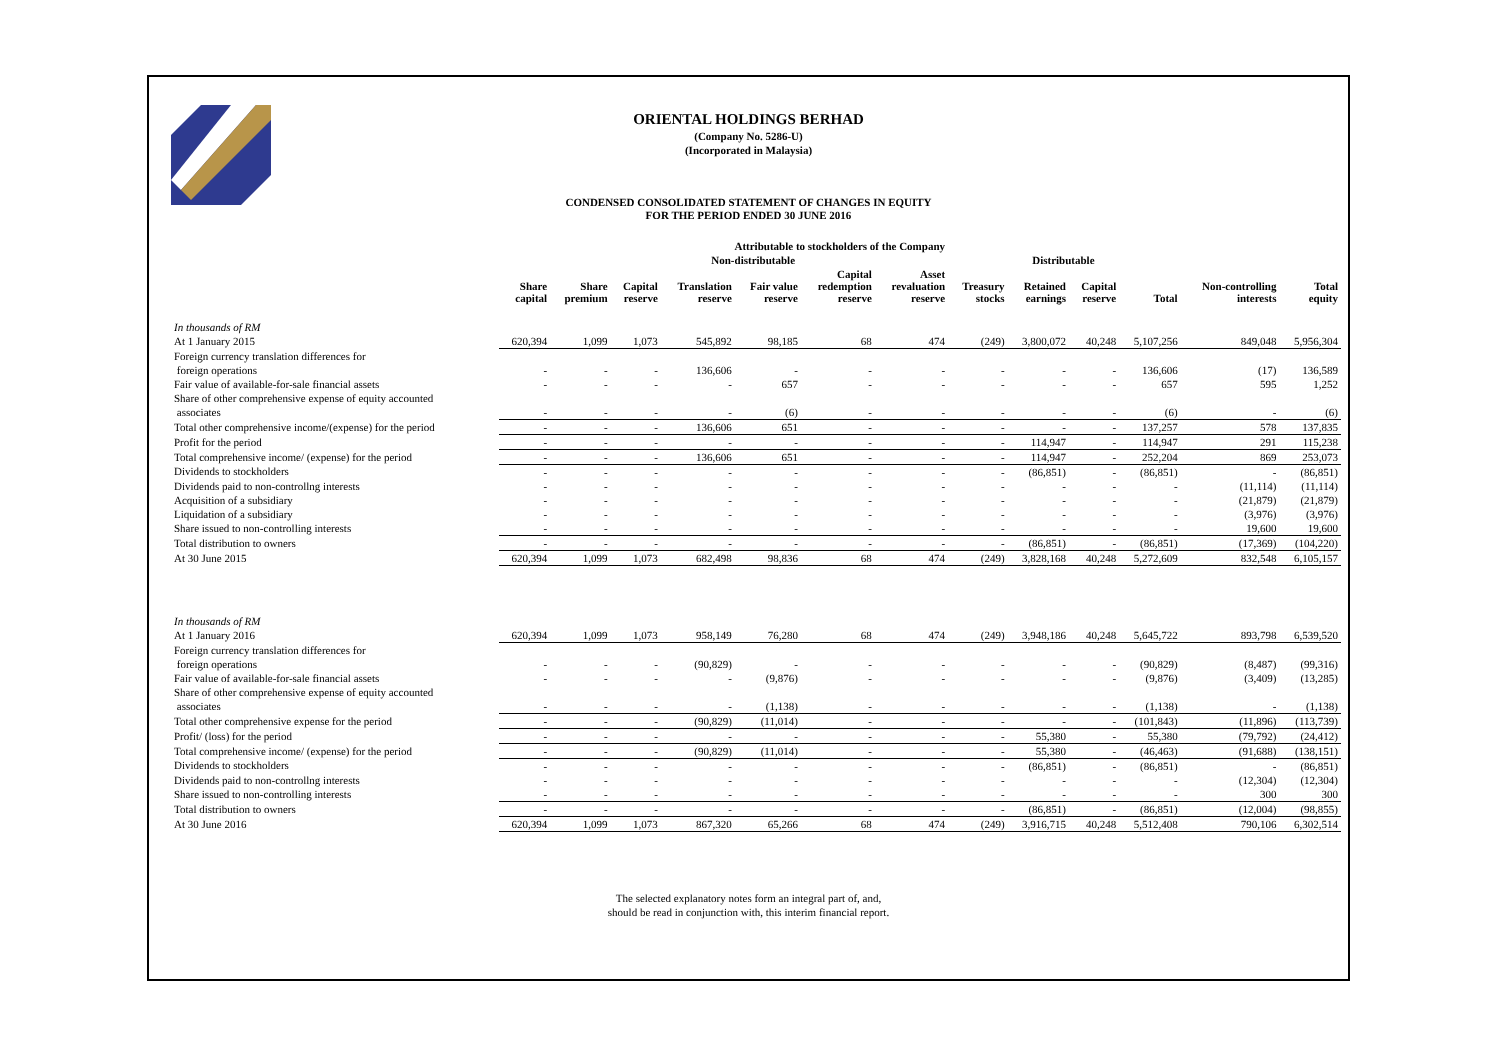ORIENTAL HOLDINGS BERHAD
(Company No. 5286-U)
(Incorporated in Malaysia)
CONDENSED CONSOLIDATED STATEMENT OF CHANGES IN EQUITY
FOR THE PERIOD ENDED 30 JUNE 2016
| | Attributable to stockholders of the Company | | | | | | | | | | | | |
| --- | --- | --- | --- | --- | --- | --- | --- | --- | --- | --- | --- | --- | --- |
| | Non-distributable | | | | | | | | Distributable | | | | |
| | Share capital | Share premium | Capital reserve | Translation reserve | Fair value reserve | Capital redemption reserve | Asset revaluation reserve | Treasury stocks | Retained earnings | Capital reserve | Total | Non-controlling interests | Total equity |
| In thousands of RM | | | | | | | | | | | | | |
| At 1 January 2015 | 620,394 | 1,099 | 1,073 | 545,892 | 98,185 | 68 | 474 | (249) | 3,800,072 | 40,248 | 5,107,256 | 849,048 | 5,956,304 |
| Foreign currency translation differences for | | | | | | | | | | | | | |
| foreign operations | - | - | - | 136,606 | - | - | - | - | - | - | 136,606 | (17) | 136,589 |
| Fair value of available-for-sale financial assets | - | - | - | - | 657 | - | - | - | - | - | 657 | 595 | 1,252 |
| Share of other comprehensive expense of equity accounted | | | | | | | | | | | | | |
| associates | - | - | - | - | (6) | - | - | - | - | - | (6) | - | (6) |
| Total other comprehensive income/(expense) for the period | - | - | - | 136,606 | 651 | - | - | - | - | - | 137,257 | 578 | 137,835 |
| Profit for the period | - | - | - | - | - | - | - | - | 114,947 | - | 114,947 | 291 | 115,238 |
| Total comprehensive income/ (expense) for the period | - | - | - | 136,606 | 651 | - | - | - | 114,947 | - | 252,204 | 869 | 253,073 |
| Dividends to stockholders | - | - | - | - | - | - | - | - | (86,851) | - | (86,851) | - | (86,851) |
| Dividends paid to non-controllng interests | - | - | - | - | - | - | - | - | - | - | - | (11,114) | (11,114) |
| Acquisition of a subsidiary | - | - | - | - | - | - | - | - | - | - | - | (21,879) | (21,879) |
| Liquidation of a subsidiary | - | - | - | - | - | - | - | - | - | - | - | (3,976) | (3,976) |
| Share issued to non-controlling interests | - | - | - | - | - | - | - | - | - | - | - | 19,600 | 19,600 |
| Total distribution to owners | - | - | - | - | - | - | - | - | (86,851) | - | (86,851) | (17,369) | (104,220) |
| At 30 June 2015 | 620,394 | 1,099 | 1,073 | 682,498 | 98,836 | 68 | 474 | (249) | 3,828,168 | 40,248 | 5,272,609 | 832,548 | 6,105,157 |
| In thousands of RM | | | | | | | | | | | | | |
| At 1 January 2016 | 620,394 | 1,099 | 1,073 | 958,149 | 76,280 | 68 | 474 | (249) | 3,948,186 | 40,248 | 5,645,722 | 893,798 | 6,539,520 |
| Foreign currency translation differences for | | | | | | | | | | | | | |
| foreign operations | - | - | - | (90,829) | - | - | - | - | - | - | (90,829) | (8,487) | (99,316) |
| Fair value of available-for-sale financial assets | - | - | - | - | (9,876) | - | - | - | - | - | (9,876) | (3,409) | (13,285) |
| Share of other comprehensive expense of equity accounted | | | | | | | | | | | | | |
| associates | - | - | - | - | (1,138) | - | - | - | - | - | (1,138) | - | (1,138) |
| Total other comprehensive expense for the period | - | - | - | (90,829) | (11,014) | - | - | - | - | - | (101,843) | (11,896) | (113,739) |
| Profit/ (loss) for the period | - | - | - | - | - | - | - | - | 55,380 | - | 55,380 | (79,792) | (24,412) |
| Total comprehensive income/ (expense) for the period | - | - | - | (90,829) | (11,014) | - | - | - | 55,380 | - | (46,463) | (91,688) | (138,151) |
| Dividends to stockholders | - | - | - | - | - | - | - | - | (86,851) | - | (86,851) | - | (86,851) |
| Dividends paid to non-controllng interests | - | - | - | - | - | - | - | - | - | - | - | (12,304) | (12,304) |
| Share issued to non-controlling interests | - | - | - | - | - | - | - | - | - | - | - | 300 | 300 |
| Total distribution to owners | - | - | - | - | - | - | - | - | (86,851) | - | (86,851) | (12,004) | (98,855) |
| At 30 June 2016 | 620,394 | 1,099 | 1,073 | 867,320 | 65,266 | 68 | 474 | (249) | 3,916,715 | 40,248 | 5,512,408 | 790,106 | 6,302,514 |
The selected explanatory notes form an integral part of, and,
should be read in conjunction with, this interim financial report.